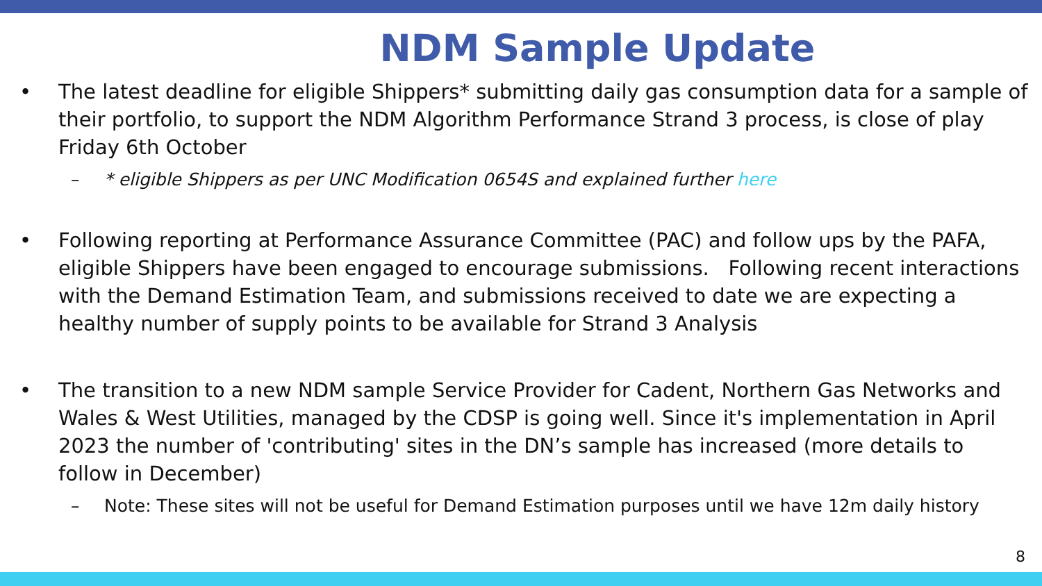NDM Sample Update
• The latest deadline for eligible Shippers* submitting daily gas consumption data for a sample of their portfolio, to support the NDM Algorithm Performance Strand 3 process, is close of play Friday 6th October
– * eligible Shippers as per UNC Modification 0654S and explained further here
• Following reporting at Performance Assurance Committee (PAC) and follow ups by the PAFA, eligible Shippers have been engaged to encourage submissions. Following recent interactions with the Demand Estimation Team, and submissions received to date we are expecting a healthy number of supply points to be available for Strand 3 Analysis
• The transition to a new NDM sample Service Provider for Cadent, Northern Gas Networks and Wales & West Utilities, managed by the CDSP is going well. Since it's implementation in April 2023 the number of 'contributing' sites in the DN’s sample has increased (more details to follow in December)
– Note: These sites will not be useful for Demand Estimation purposes until we have 12m daily history
8